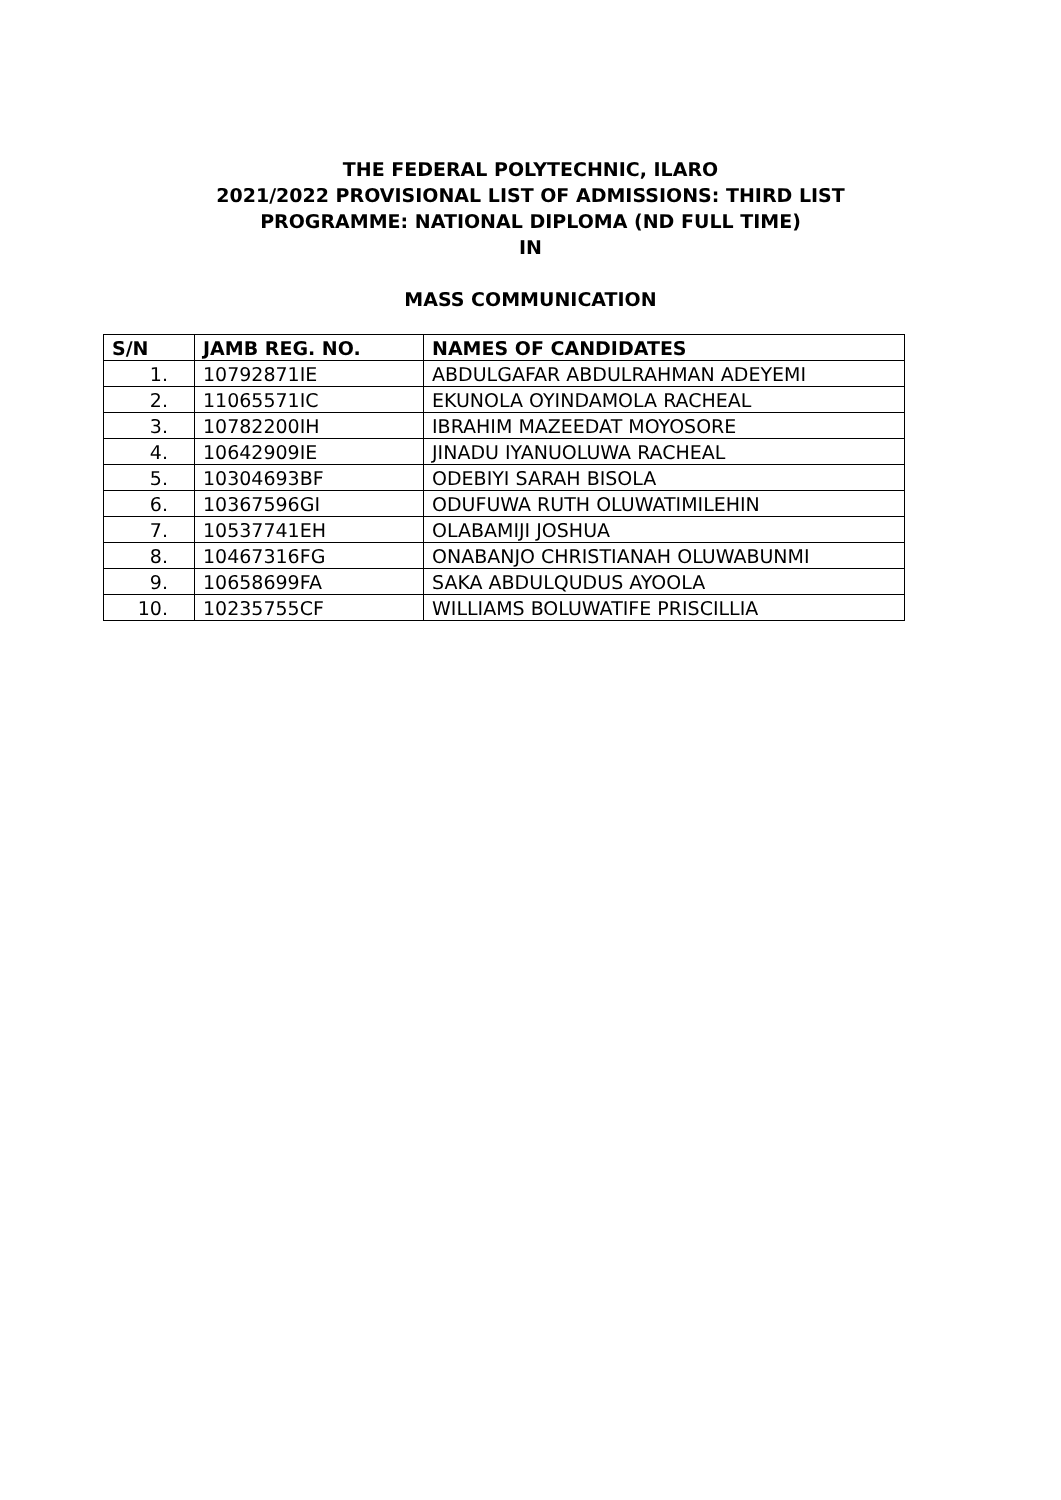THE FEDERAL POLYTECHNIC, ILARO
2021/2022 PROVISIONAL LIST OF ADMISSIONS: THIRD LIST
PROGRAMME: NATIONAL DIPLOMA (ND FULL TIME)
IN
MASS COMMUNICATION
| S/N | JAMB REG. NO. | NAMES OF CANDIDATES |
| --- | --- | --- |
| 1. | 10792871IE | ABDULGAFAR ABDULRAHMAN ADEYEMI |
| 2. | 11065571IC | EKUNOLA OYINDAMOLA RACHEAL |
| 3. | 10782200IH | IBRAHIM MAZEEDAT MOYOSORE |
| 4. | 10642909IE | JINADU IYANUOLUWA RACHEAL |
| 5. | 10304693BF | ODEBIYI SARAH BISOLA |
| 6. | 10367596GI | ODUFUWA RUTH OLUWATIMILEHIN |
| 7. | 10537741EH | OLABAMIJI JOSHUA |
| 8. | 10467316FG | ONABANJO CHRISTIANAH OLUWABUNMI |
| 9. | 10658699FA | SAKA ABDULQUDUS AYOOLA |
| 10. | 10235755CF | WILLIAMS BOLUWATIFE PRISCILLIA |